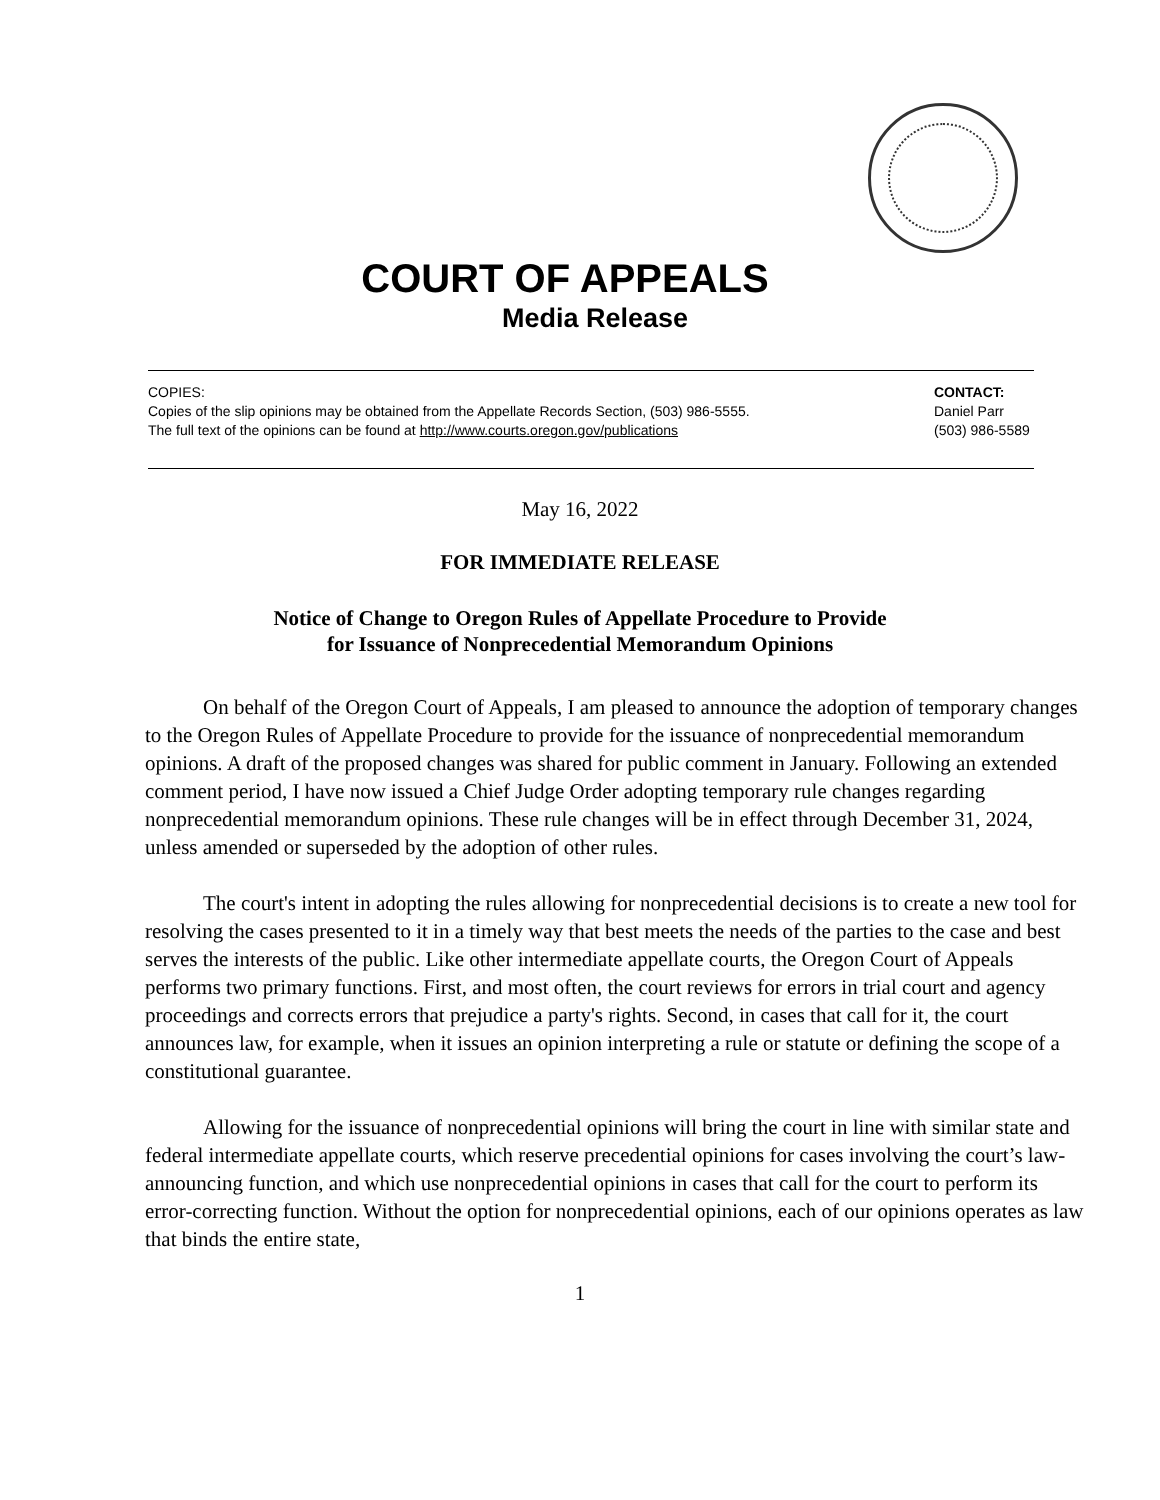COURT OF APPEALS
Media Release
COPIES:
Copies of the slip opinions may be obtained from the Appellate Records Section, (503) 986-5555.
The full text of the opinions can be found at http://www.courts.oregon.gov/publications
CONTACT:
Daniel Parr
(503) 986-5589
May 16, 2022
FOR IMMEDIATE RELEASE
Notice of Change to Oregon Rules of Appellate Procedure to Provide
for Issuance of Nonprecedential Memorandum Opinions
On behalf of the Oregon Court of Appeals, I am pleased to announce the adoption of temporary changes to the Oregon Rules of Appellate Procedure to provide for the issuance of nonprecedential memorandum opinions. A draft of the proposed changes was shared for public comment in January. Following an extended comment period, I have now issued a Chief Judge Order adopting temporary rule changes regarding nonprecedential memorandum opinions. These rule changes will be in effect through December 31, 2024, unless amended or superseded by the adoption of other rules.
The court's intent in adopting the rules allowing for nonprecedential decisions is to create a new tool for resolving the cases presented to it in a timely way that best meets the needs of the parties to the case and best serves the interests of the public. Like other intermediate appellate courts, the Oregon Court of Appeals performs two primary functions. First, and most often, the court reviews for errors in trial court and agency proceedings and corrects errors that prejudice a party's rights. Second, in cases that call for it, the court announces law, for example, when it issues an opinion interpreting a rule or statute or defining the scope of a constitutional guarantee.
Allowing for the issuance of nonprecedential opinions will bring the court in line with similar state and federal intermediate appellate courts, which reserve precedential opinions for cases involving the court’s law-announcing function, and which use nonprecedential opinions in cases that call for the court to perform its error-correcting function. Without the option for nonprecedential opinions, each of our opinions operates as law that binds the entire state,
1